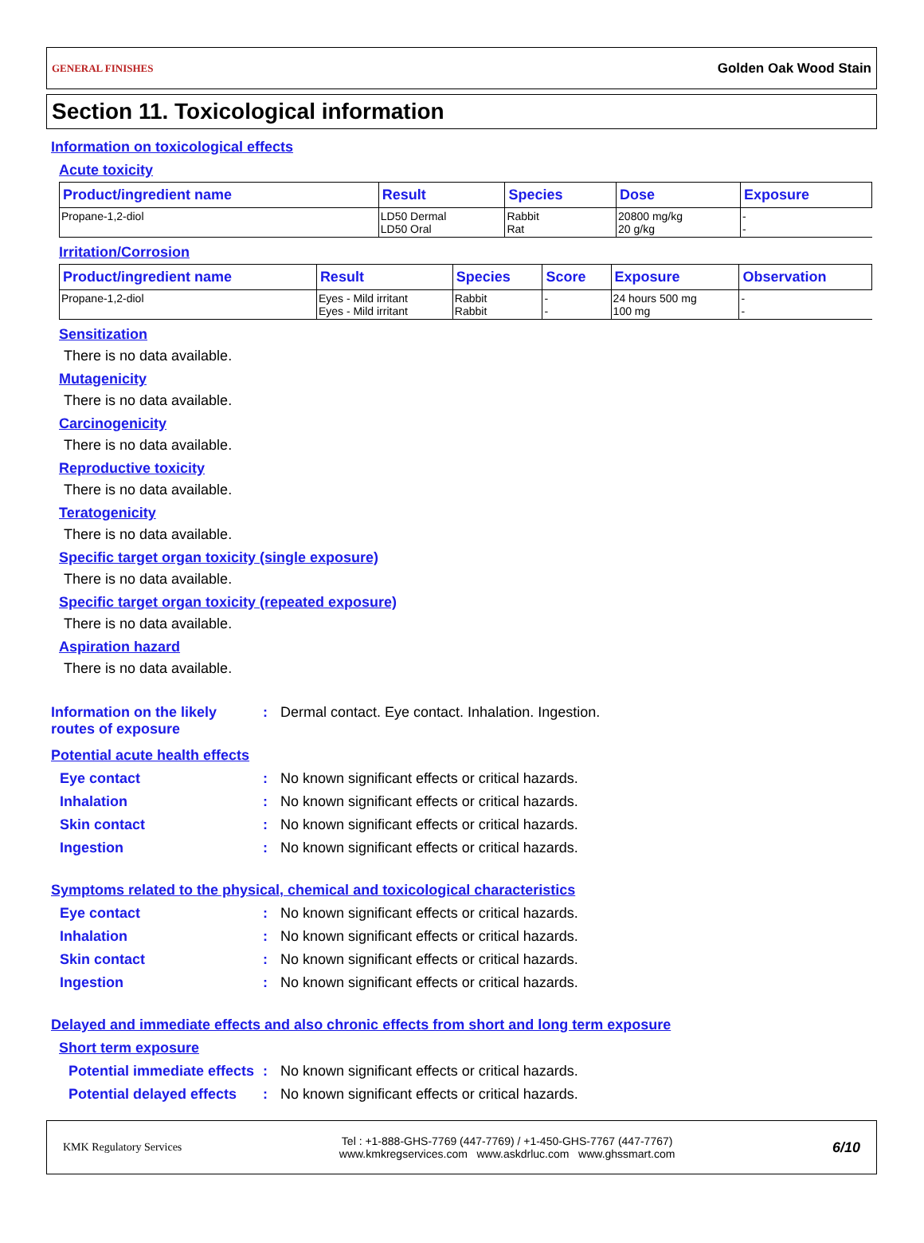GENERAL FINISHES Golden Oak Wood Stain
Section 11. Toxicological information
Information on toxicological effects
Acute toxicity
| Product/ingredient name | Result | Species | Dose | Exposure |
| --- | --- | --- | --- | --- |
| Propane-1,2-diol | LD50 Dermal LD50 Oral | Rabbit Rat | 20800 mg/kg 20 g/kg | - - |
Irritation/Corrosion
| Product/ingredient name | Result | Species | Score | Exposure | Observation |
| --- | --- | --- | --- | --- | --- |
| Propane-1,2-diol | Eyes - Mild irritant Eyes - Mild irritant | Rabbit Rabbit | - - | 24 hours 500 mg 100 mg | - - |
Sensitization
There is no data available.
Mutagenicity
There is no data available.
Carcinogenicity
There is no data available.
Reproductive toxicity
There is no data available.
Teratogenicity
There is no data available.
Specific target organ toxicity (single exposure)
There is no data available.
Specific target organ toxicity (repeated exposure)
There is no data available.
Aspiration hazard
There is no data available.
Information on the likely routes of exposure
: Dermal contact. Eye contact. Inhalation. Ingestion.
Potential acute health effects
Eye contact : No known significant effects or critical hazards.
Inhalation : No known significant effects or critical hazards.
Skin contact : No known significant effects or critical hazards.
Ingestion : No known significant effects or critical hazards.
Symptoms related to the physical, chemical and toxicological characteristics
Eye contact : No known significant effects or critical hazards.
Inhalation : No known significant effects or critical hazards.
Skin contact : No known significant effects or critical hazards.
Ingestion : No known significant effects or critical hazards.
Delayed and immediate effects and also chronic effects from short and long term exposure
Short term exposure
Potential immediate effects
: No known significant effects or critical hazards.
Potential delayed effects
: No known significant effects or critical hazards.
KMK Regulatory Services
Tel : +1-888-GHS-7769 (447-7769) / +1-450-GHS-7767 (447-7767)
www.kmkregservices.com www.askdrluc.com www.ghssmart.com
6/10